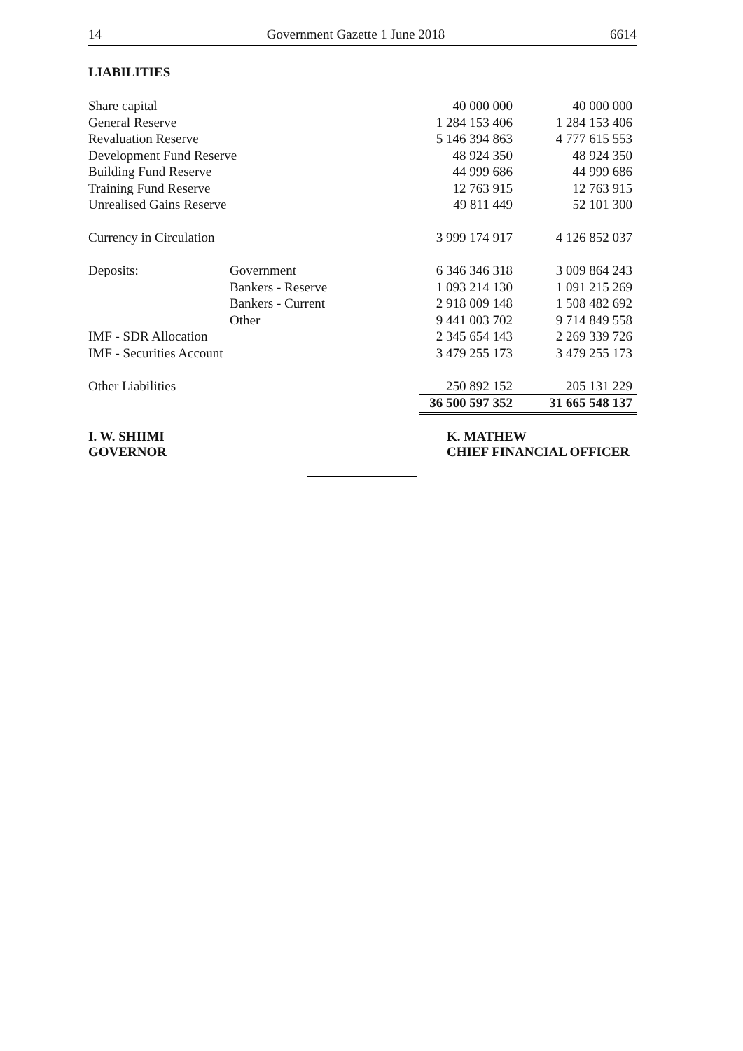14 Government Gazette 1 June 2018 6614
LIABILITIES
| Share capital | | 40 000 000 | 40 000 000 |
| General Reserve | | 1 284 153 406 | 1 284 153 406 |
| Revaluation Reserve | | 5 146 394 863 | 4 777 615 553 |
| Development Fund Reserve | | 48 924 350 | 48 924 350 |
| Building Fund Reserve | | 44 999 686 | 44 999 686 |
| Training Fund Reserve | | 12 763 915 | 12 763 915 |
| Unrealised Gains Reserve | | 49 811 449 | 52 101 300 |
| Currency in Circulation | | 3 999 174 917 | 4 126 852 037 |
| Deposits: | Government | 6 346 346 318 | 3 009 864 243 |
| | Bankers - Reserve | 1 093 214 130 | 1 091 215 269 |
| | Bankers - Current | 2 918 009 148 | 1 508 482 692 |
| | Other | 9 441 003 702 | 9 714 849 558 |
| IMF - SDR Allocation | | 2 345 654 143 | 2 269 339 726 |
| IMF - Securities Account | | 3 479 255 173 | 3 479 255 173 |
| Other Liabilities | | 250 892 152 | 205 131 229 |
| | | 36 500 597 352 | 31 665 548 137 |
I. W. SHIIMI
GOVERNOR
K. MATHEW
CHIEF FINANCIAL OFFICER